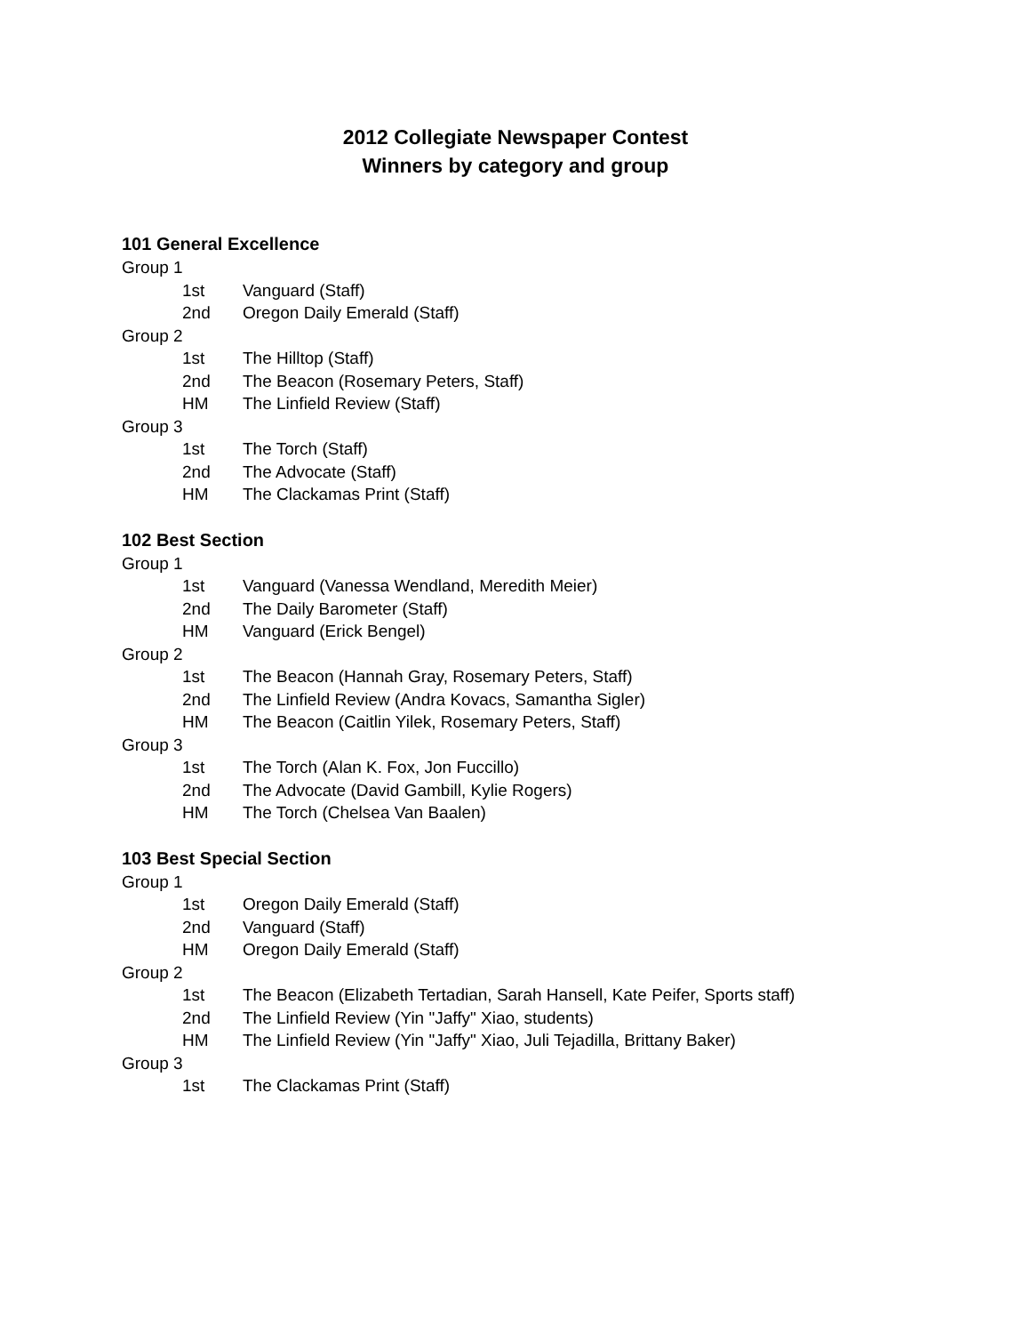2012 Collegiate Newspaper Contest
Winners by category and group
101 General Excellence
Group 1
1st Vanguard (Staff)
2nd Oregon Daily Emerald (Staff)
Group 2
1st The Hilltop (Staff)
2nd The Beacon (Rosemary Peters, Staff)
HM The Linfield Review (Staff)
Group 3
1st The Torch (Staff)
2nd The Advocate (Staff)
HM The Clackamas Print (Staff)
102 Best Section
Group 1
1st Vanguard (Vanessa Wendland, Meredith Meier)
2nd The Daily Barometer (Staff)
HM Vanguard (Erick Bengel)
Group 2
1st The Beacon (Hannah Gray, Rosemary Peters, Staff)
2nd The Linfield Review (Andra Kovacs, Samantha Sigler)
HM The Beacon (Caitlin Yilek, Rosemary Peters, Staff)
Group 3
1st The Torch (Alan K. Fox, Jon Fuccillo)
2nd The Advocate (David Gambill, Kylie Rogers)
HM The Torch (Chelsea Van Baalen)
103 Best Special Section
Group 1
1st Oregon Daily Emerald (Staff)
2nd Vanguard (Staff)
HM Oregon Daily Emerald (Staff)
Group 2
1st The Beacon (Elizabeth Tertadian, Sarah Hansell, Kate Peifer, Sports staff)
2nd The Linfield Review (Yin "Jaffy" Xiao, students)
HM The Linfield Review (Yin "Jaffy" Xiao, Juli Tejadilla, Brittany Baker)
Group 3
1st The Clackamas Print (Staff)